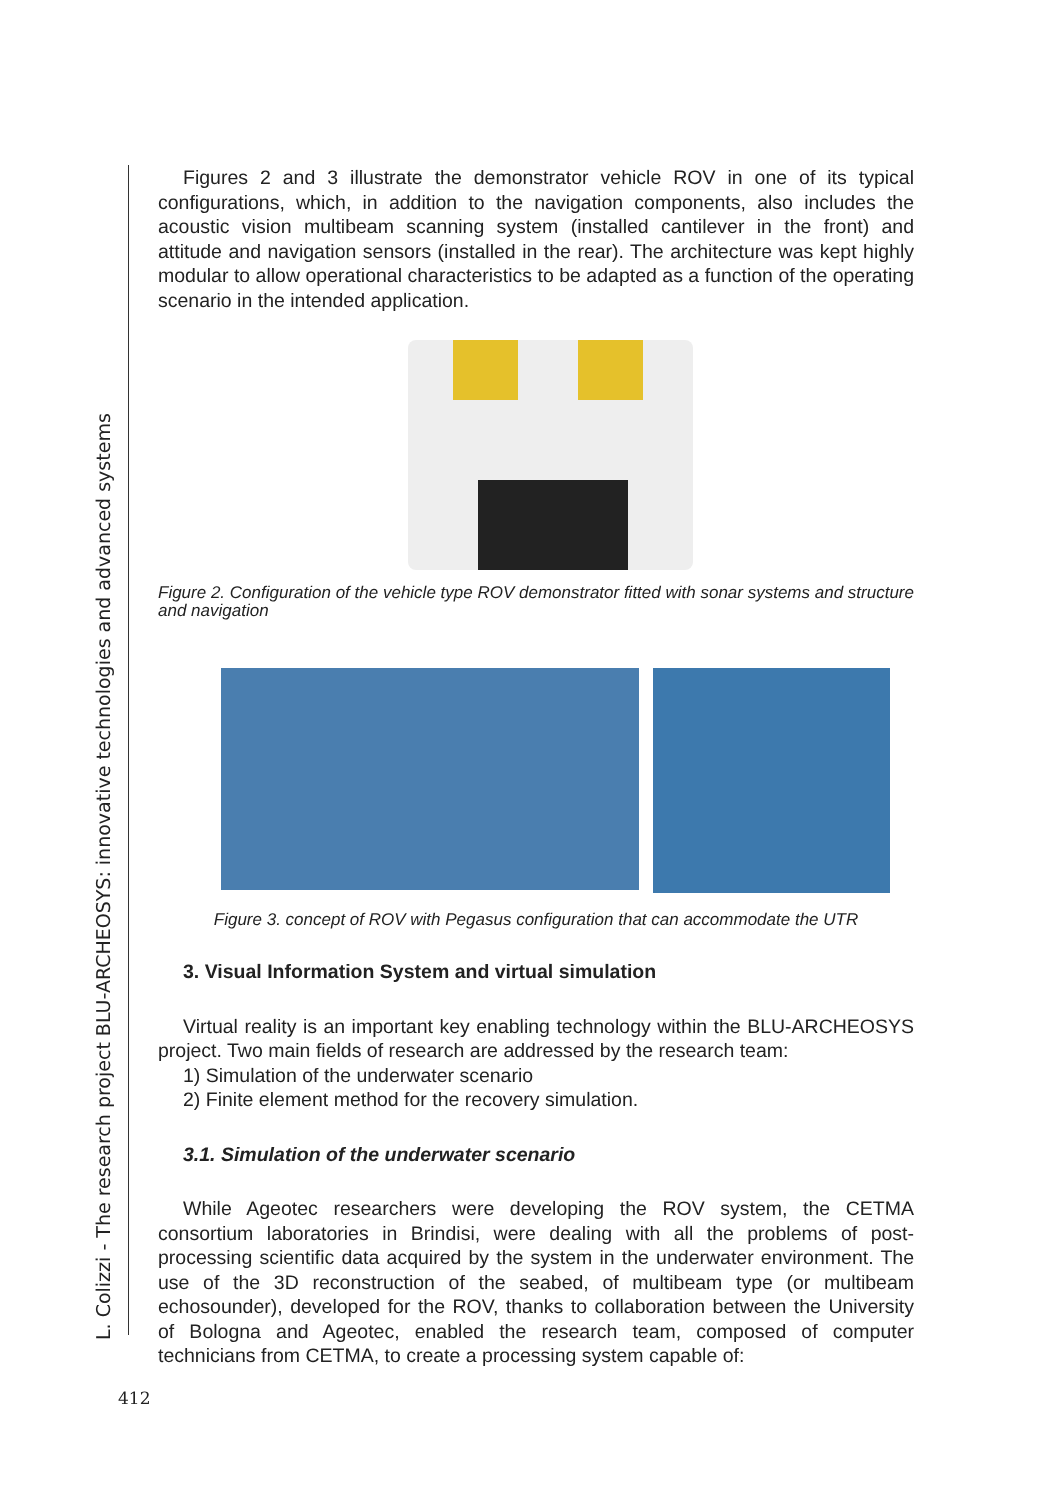L. Colizzi - The research project BLU-ARCHEOSYS: innovative technologies and advanced systems
Figures 2 and 3 illustrate the demonstrator vehicle ROV in one of its typical configurations, which, in addition to the navigation components, also includes the acoustic vision multibeam scanning system (installed cantilever in the front) and attitude and navigation sensors (installed in the rear). The architecture was kept highly modular to allow operational characteristics to be adapted as a function of the operating scenario in the intended application.
Figure 2. Configuration of the vehicle type ROV demonstrator fitted with sonar systems and structure and navigation
Figure 3. concept of ROV with Pegasus configuration that can accommodate the UTR
3. Visual Information System and virtual simulation
Virtual reality is an important key enabling technology within the BLU-ARCHEOSYS project. Two main fields of research are addressed by the research team:
1) Simulation of the underwater scenario
2) Finite element method for the recovery simulation.
3.1. Simulation of the underwater scenario
While Ageotec researchers were developing the ROV system, the CETMA consortium laboratories in Brindisi, were dealing with all the problems of post-processing scientific data acquired by the system in the underwater environment. The use of the 3D reconstruction of the seabed, of multibeam type (or multibeam echosounder), developed for the ROV, thanks to collaboration between the University of Bologna and Ageotec, enabled the research team, composed of computer technicians from CETMA, to create a processing system capable of:
412